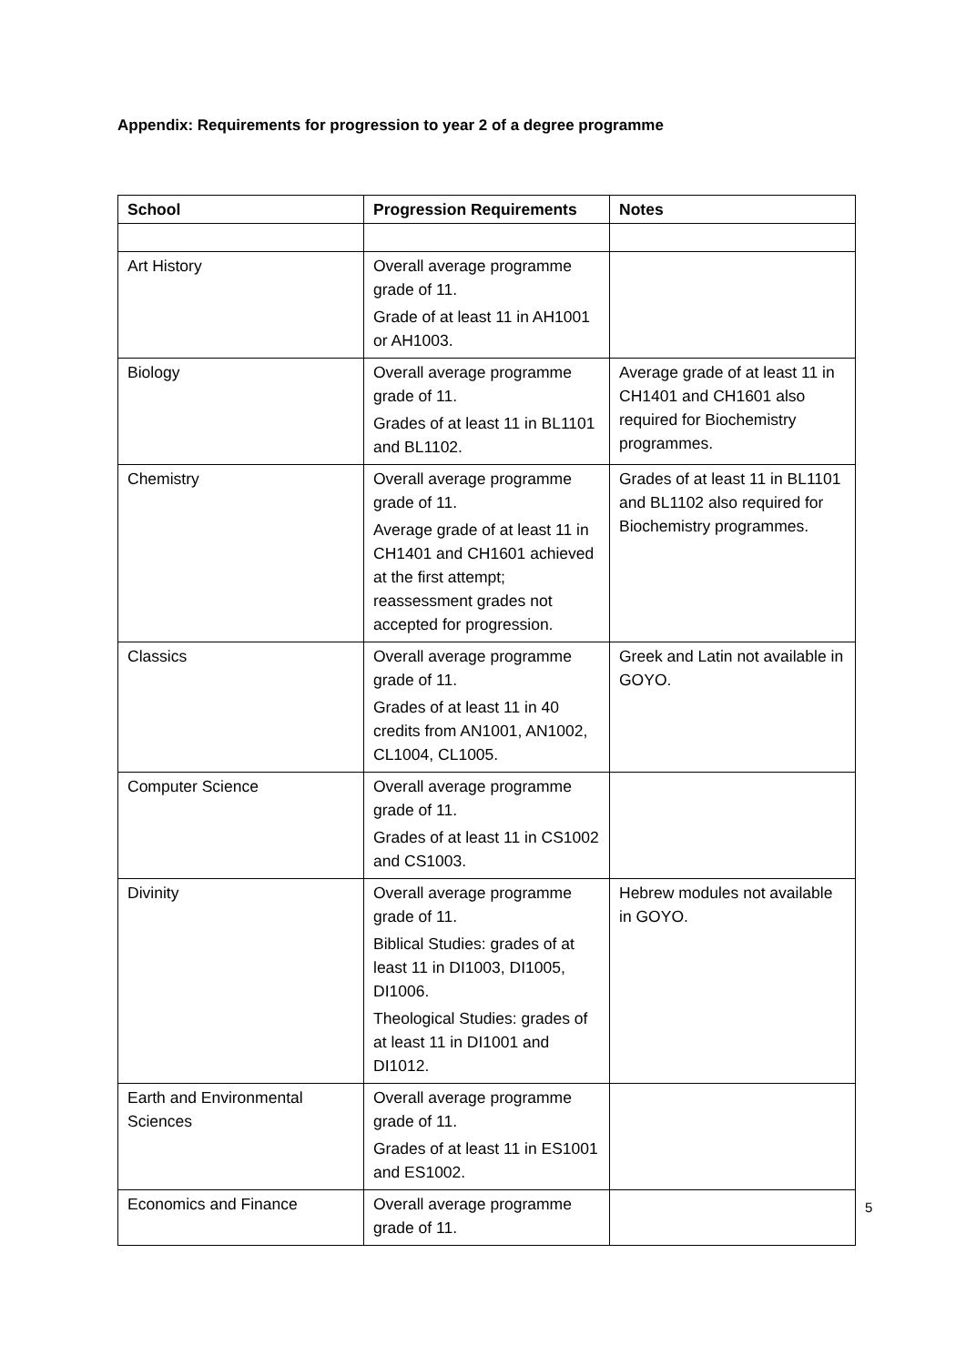Appendix: Requirements for progression to year 2 of a degree programme
| School | Progression Requirements | Notes |
| --- | --- | --- |
| Art History | Overall average programme grade of 11. Grade of at least 11 in AH1001 or AH1003. | |
| Biology | Overall average programme grade of 11. Grades of at least 11 in BL1101 and BL1102. | Average grade of at least 11 in CH1401 and CH1601 also required for Biochemistry programmes. |
| Chemistry | Overall average programme grade of 11. Average grade of at least 11 in CH1401 and CH1601 achieved at the first attempt; reassessment grades not accepted for progression. | Grades of at least 11 in BL1101 and BL1102 also required for Biochemistry programmes. |
| Classics | Overall average programme grade of 11. Grades of at least 11 in 40 credits from AN1001, AN1002, CL1004, CL1005. | Greek and Latin not available in GOYO. |
| Computer Science | Overall average programme grade of 11. Grades of at least 11 in CS1002 and CS1003. | |
| Divinity | Overall average programme grade of 11. Biblical Studies: grades of at least 11 in DI1003, DI1005, DI1006. Theological Studies: grades of at least 11 in DI1001 and DI1012. | Hebrew modules not available in GOYO. |
| Earth and Environmental Sciences | Overall average programme grade of 11. Grades of at least 11 in ES1001 and ES1002. | |
| Economics and Finance | Overall average programme grade of 11. | |
5